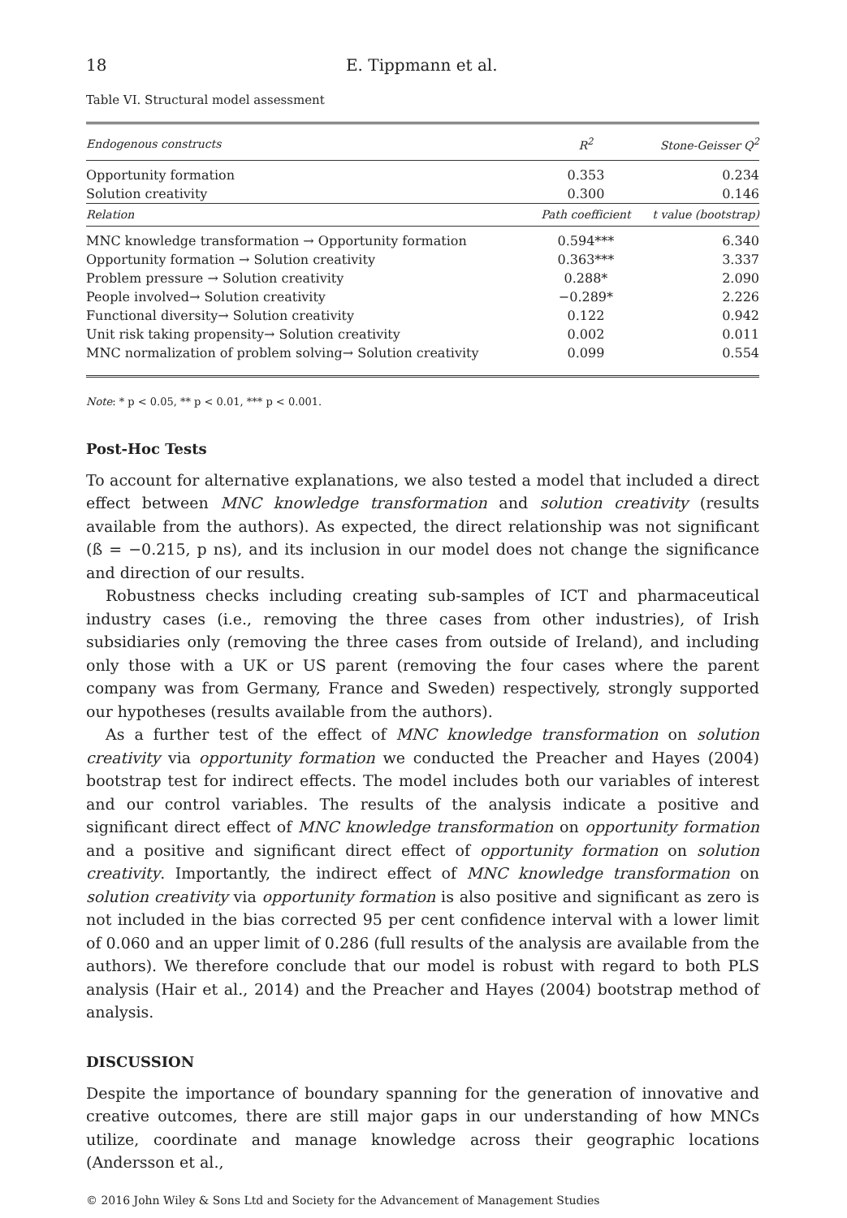18 E. Tippmann et al.
Table VI. Structural model assessment
| Endogenous constructs | R<sup>2</sup> | Stone-Geisser Q<sup>2</sup> |
| --- | --- | --- |
| Opportunity formation | 0.353 | 0.234 |
| Solution creativity | 0.300 | 0.146 |
| Relation | Path coefficient | t value (bootstrap) |
| MNC knowledge transformation → Opportunity formation | 0.594*** | 6.340 |
| Opportunity formation → Solution creativity | 0.363*** | 3.337 |
| Problem pressure → Solution creativity | 0.288* | 2.090 |
| People involved→ Solution creativity | −0.289* | 2.226 |
| Functional diversity→ Solution creativity | 0.122 | 0.942 |
| Unit risk taking propensity→ Solution creativity | 0.002 | 0.011 |
| MNC normalization of problem solving→ Solution creativity | 0.099 | 0.554 |
Note: * p < 0.05, ** p < 0.01, *** p < 0.001.
Post-Hoc Tests
To account for alternative explanations, we also tested a model that included a direct effect between MNC knowledge transformation and solution creativity (results available from the authors). As expected, the direct relationship was not significant (ß = −0.215, p ns), and its inclusion in our model does not change the significance and direction of our results.
Robustness checks including creating sub-samples of ICT and pharmaceutical industry cases (i.e., removing the three cases from other industries), of Irish subsidiaries only (removing the three cases from outside of Ireland), and including only those with a UK or US parent (removing the four cases where the parent company was from Germany, France and Sweden) respectively, strongly supported our hypotheses (results available from the authors).
As a further test of the effect of MNC knowledge transformation on solution creativity via opportunity formation we conducted the Preacher and Hayes (2004) bootstrap test for indirect effects. The model includes both our variables of interest and our control variables. The results of the analysis indicate a positive and significant direct effect of MNC knowledge transformation on opportunity formation and a positive and significant direct effect of opportunity formation on solution creativity. Importantly, the indirect effect of MNC knowledge transformation on solution creativity via opportunity formation is also positive and significant as zero is not included in the bias corrected 95 per cent confidence interval with a lower limit of 0.060 and an upper limit of 0.286 (full results of the analysis are available from the authors). We therefore conclude that our model is robust with regard to both PLS analysis (Hair et al., 2014) and the Preacher and Hayes (2004) bootstrap method of analysis.
DISCUSSION
Despite the importance of boundary spanning for the generation of innovative and creative outcomes, there are still major gaps in our understanding of how MNCs utilize, coordinate and manage knowledge across their geographic locations (Andersson et al.,
© 2016 John Wiley & Sons Ltd and Society for the Advancement of Management Studies